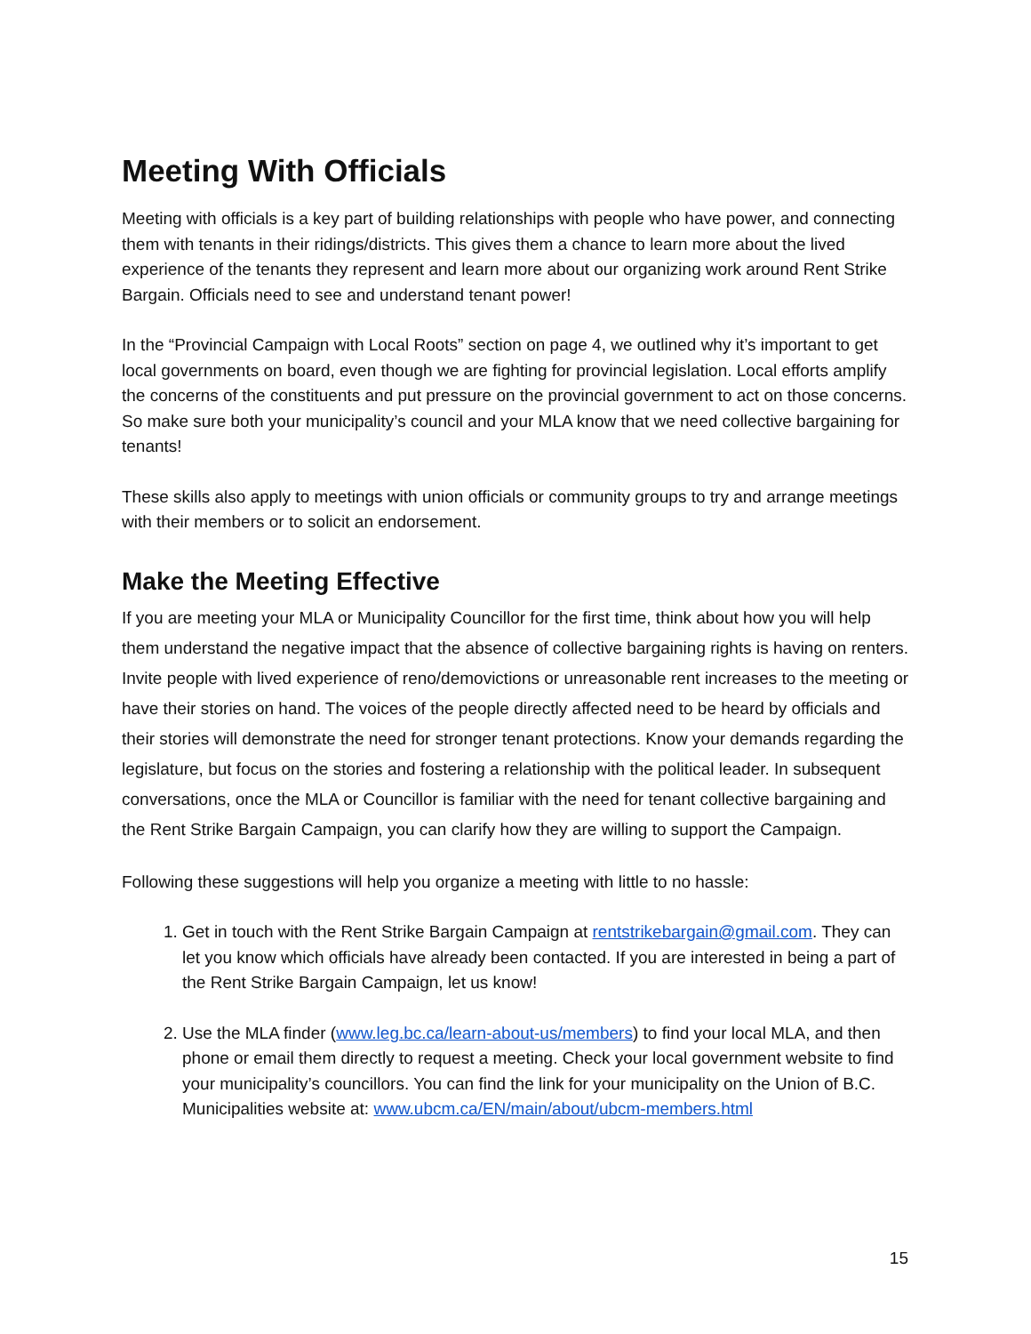Meeting With Officials
Meeting with officials is a key part of building relationships with people who have power, and connecting them with tenants in their ridings/districts. This gives them a chance to learn more about the lived experience of the tenants they represent and learn more about our organizing work around Rent Strike Bargain. Officials need to see and understand tenant power!
In the “Provincial Campaign with Local Roots” section on page 4, we outlined why it’s important to get local governments on board, even though we are fighting for provincial legislation. Local efforts amplify the concerns of the constituents and put pressure on the provincial government to act on those concerns. So make sure both your municipality’s council and your MLA know that we need collective bargaining for tenants!
These skills also apply to meetings with union officials or community groups to try and arrange meetings with their members or to solicit an endorsement.
Make the Meeting Effective
If you are meeting your MLA or Municipality Councillor for the first time, think about how you will help them understand the negative impact that the absence of collective bargaining rights is having on renters. Invite people with lived experience of reno/demovictions or unreasonable rent increases to the meeting or have their stories on hand. The voices of the people directly affected need to be heard by officials and their stories will demonstrate the need for stronger tenant protections. Know your demands regarding the legislature, but focus on the stories and fostering a relationship with the political leader. In subsequent conversations, once the MLA or Councillor is familiar with the need for tenant collective bargaining and the Rent Strike Bargain Campaign, you can clarify how they are willing to support the Campaign.
Following these suggestions will help you organize a meeting with little to no hassle:
1. Get in touch with the Rent Strike Bargain Campaign at rentstrikebargain@gmail.com. They can let you know which officials have already been contacted. If you are interested in being a part of the Rent Strike Bargain Campaign, let us know!
2. Use the MLA finder (www.leg.bc.ca/learn-about-us/members) to find your local MLA, and then phone or email them directly to request a meeting. Check your local government website to find your municipality’s councillors. You can find the link for your municipality on the Union of B.C. Municipalities website at: www.ubcm.ca/EN/main/about/ubcm-members.html
15